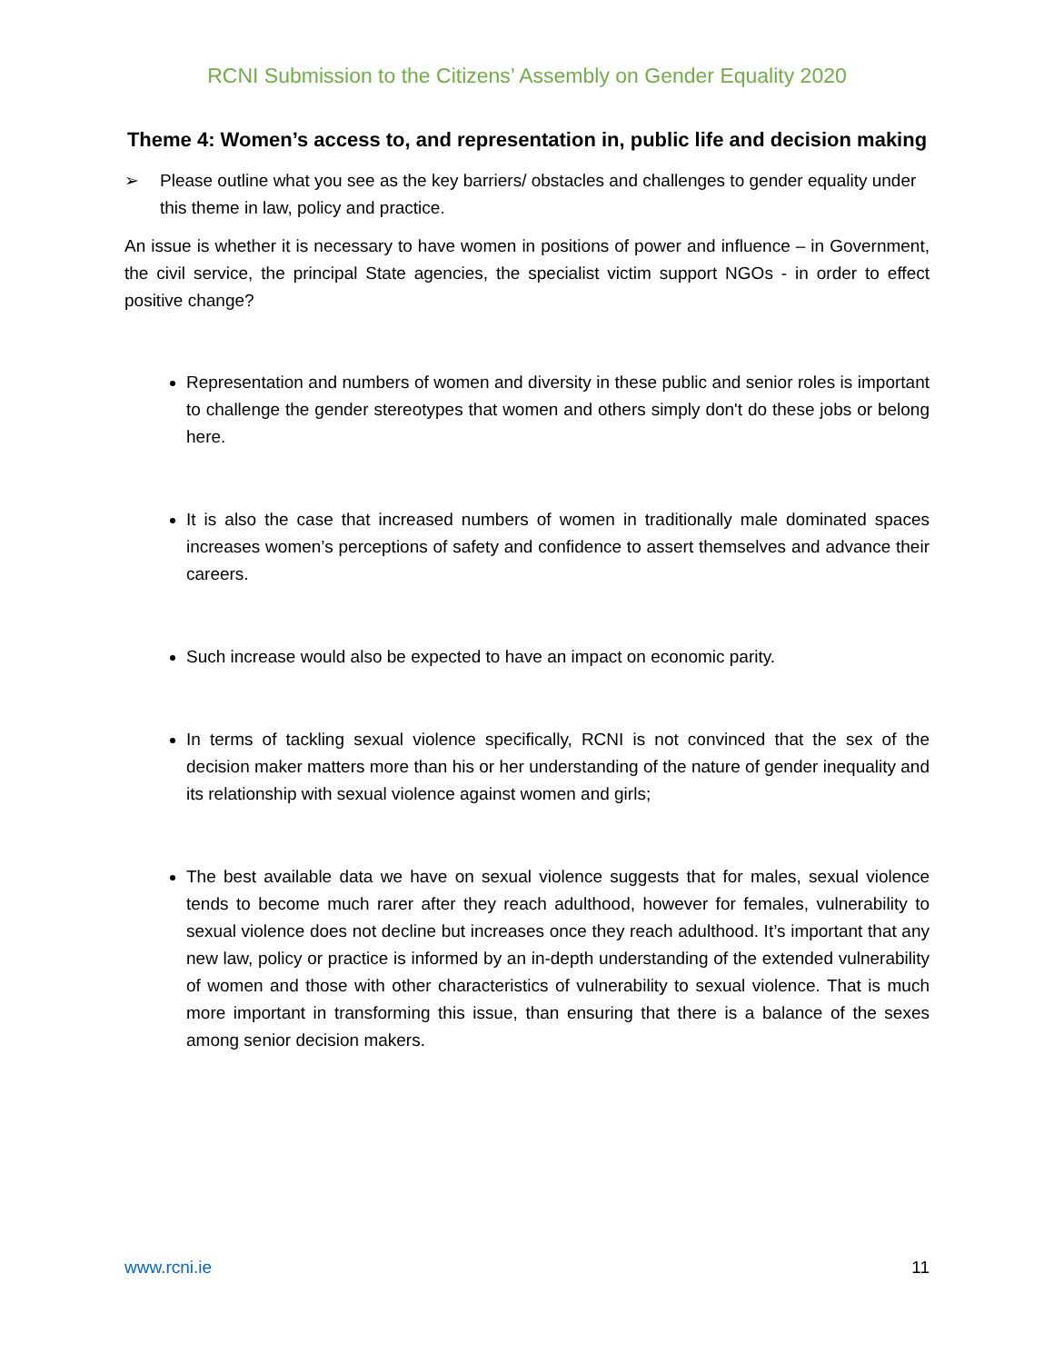RCNI Submission to the Citizens’ Assembly on Gender Equality 2020
Theme 4: Women’s access to, and representation in, public life and decision making
➢ Please outline what you see as the key barriers/ obstacles and challenges to gender equality under this theme in law, policy and practice.
An issue is whether it is necessary to have women in positions of power and influence – in Government, the civil service, the principal State agencies, the specialist victim support NGOs - in order to effect positive change?
Representation and numbers of women and diversity in these public and senior roles is important to challenge the gender stereotypes that women and others simply don't do these jobs or belong here.
It is also the case that increased numbers of women in traditionally male dominated spaces increases women’s perceptions of safety and confidence to assert themselves and advance their careers.
Such increase would also be expected to have an impact on economic parity.
In terms of tackling sexual violence specifically, RCNI is not convinced that the sex of the decision maker matters more than his or her understanding of the nature of gender inequality and its relationship with sexual violence against women and girls;
The best available data we have on sexual violence suggests that for males, sexual violence tends to become much rarer after they reach adulthood, however for females, vulnerability to sexual violence does not decline but increases once they reach adulthood. It’s important that any new law, policy or practice is informed by an in-depth understanding of the extended vulnerability of women and those with other characteristics of vulnerability to sexual violence. That is much more important in transforming this issue, than ensuring that there is a balance of the sexes among senior decision makers.
www.rcni.ie 11